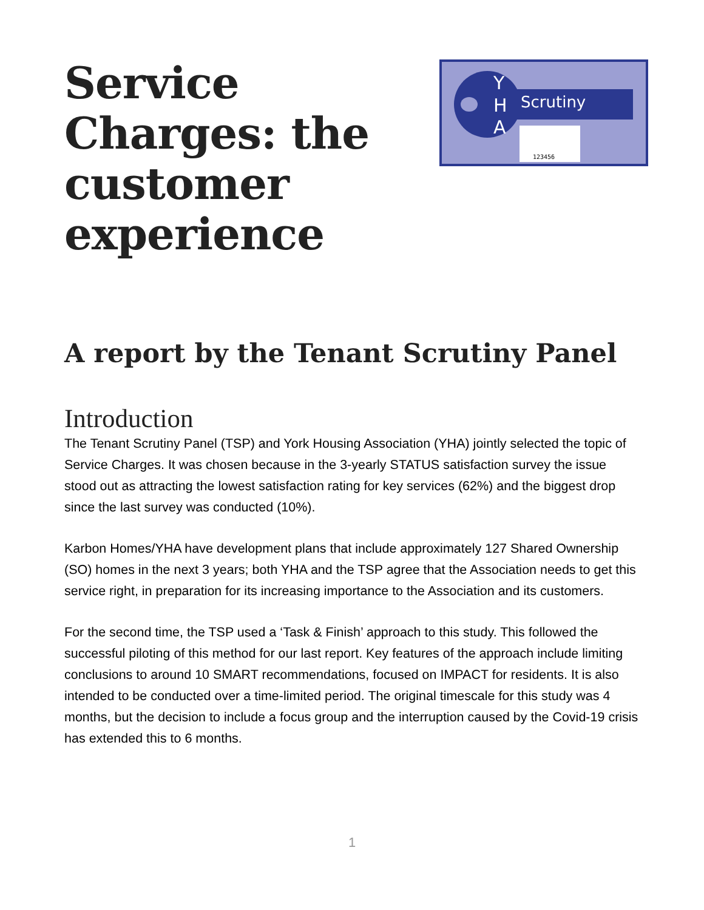Service
Charges: the
customer
experience
Y
H
A
Scrutiny
123456
A report by the Tenant Scrutiny Panel
Introduction
The Tenant Scrutiny Panel (TSP) and York Housing Association (YHA) jointly selected the topic of Service Charges. It was chosen because in the 3-yearly STATUS satisfaction survey the issue stood out as attracting the lowest satisfaction rating for key services (62%) and the biggest drop since the last survey was conducted (10%).
Karbon Homes/YHA have development plans that include approximately 127 Shared Ownership (SO) homes in the next 3 years; both YHA and the TSP agree that the Association needs to get this service right, in preparation for its increasing importance to the Association and its customers.
For the second time, the TSP used a ‘Task & Finish’ approach to this study. This followed the successful piloting of this method for our last report. Key features of the approach include limiting conclusions to around 10 SMART recommendations, focused on IMPACT for residents. It is also intended to be conducted over a time-limited period. The original timescale for this study was 4 months, but the decision to include a focus group and the interruption caused by the Covid-19 crisis has extended this to 6 months.
1